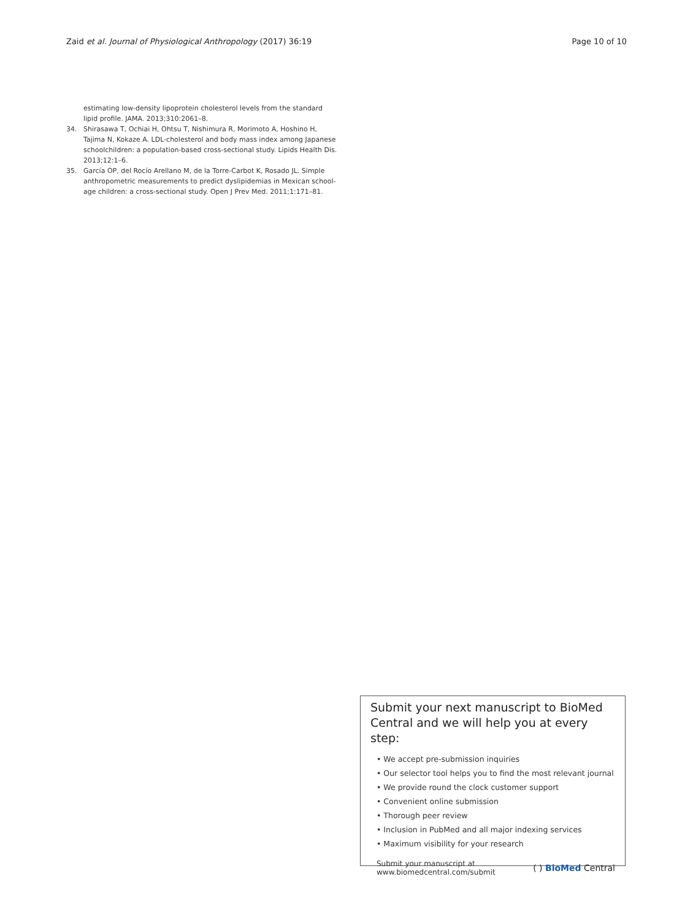Zaid et al. Journal of Physiological Anthropology (2017) 36:19 Page 10 of 10
estimating low-density lipoprotein cholesterol levels from the standard lipid profile. JAMA. 2013;310:2061–8.
34. Shirasawa T, Ochiai H, Ohtsu T, Nishimura R, Morimoto A, Hoshino H, Tajima N, Kokaze A. LDL-cholesterol and body mass index among Japanese schoolchildren: a population-based cross-sectional study. Lipids Health Dis. 2013;12:1–6.
35. García OP, del Rocío Arellano M, de la Torre-Carbot K, Rosado JL. Simple anthropometric measurements to predict dyslipidemias in Mexican school-age children: a cross-sectional study. Open J Prev Med. 2011;1:171–81.
Submit your next manuscript to BioMed Central and we will help you at every step:
• We accept pre-submission inquiries
• Our selector tool helps you to find the most relevant journal
• We provide round the clock customer support
• Convenient online submission
• Thorough peer review
• Inclusion in PubMed and all major indexing services
• Maximum visibility for your research
Submit your manuscript at
www.biomedcentral.com/submit ( ) BioMed Central